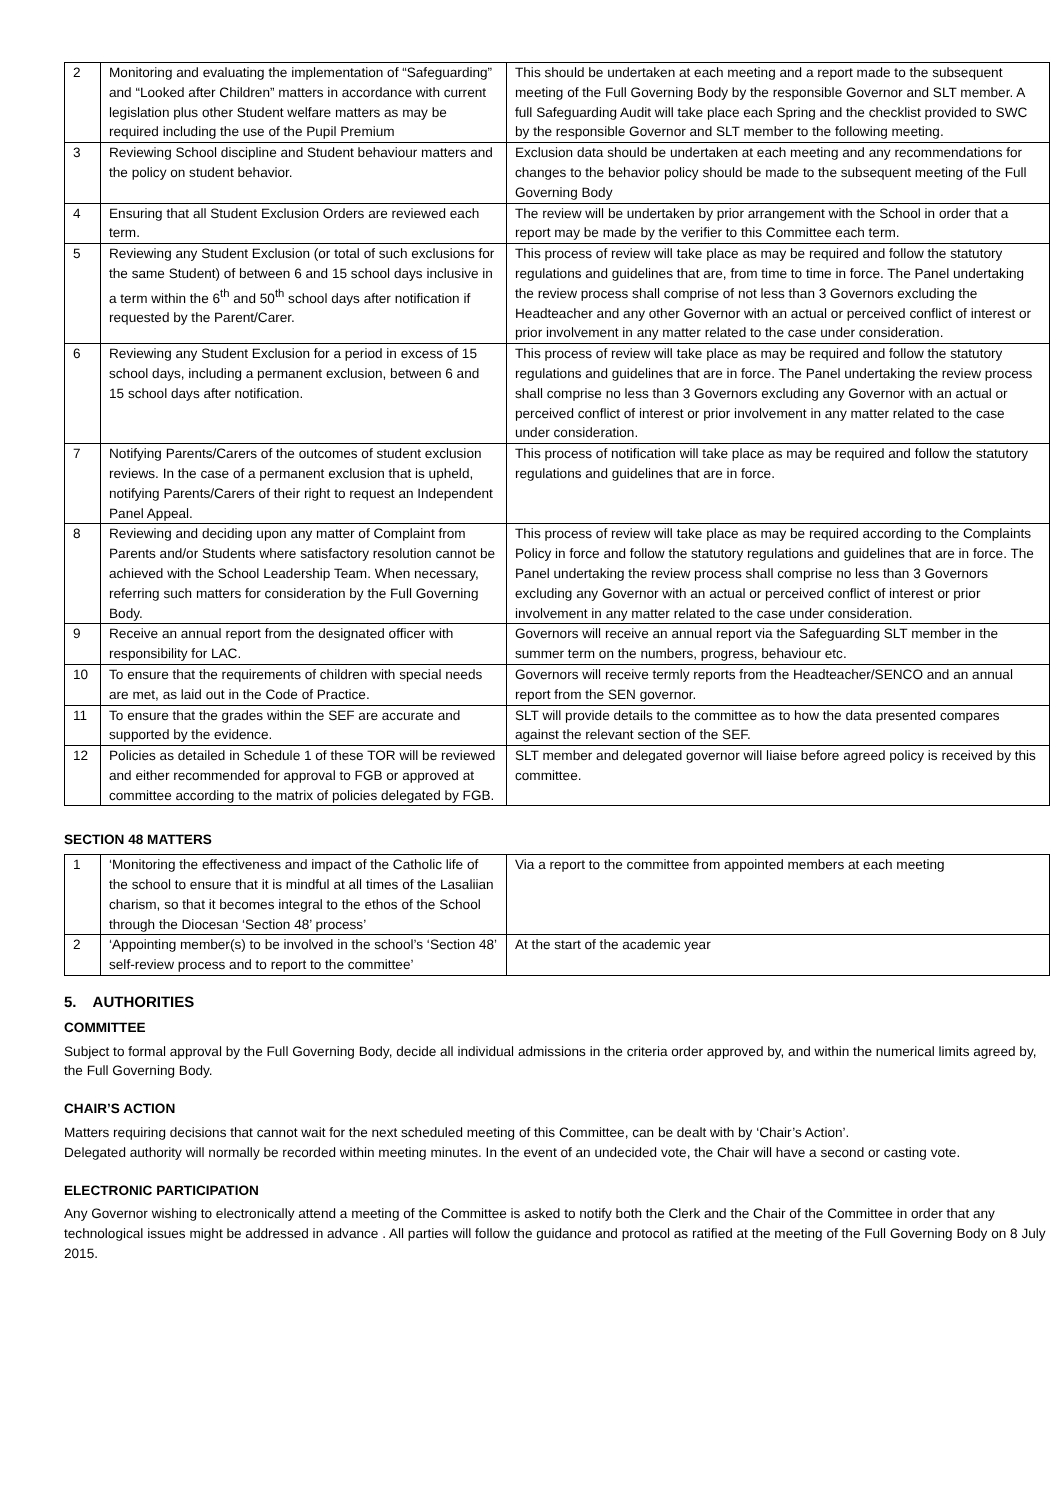| 2 | Monitoring and evaluating the implementation of “Safeguarding” and “Looked after Children” matters in accordance with current legislation plus other Student welfare matters as may be required including the use of the Pupil Premium | This should be undertaken at each meeting and a report made to the subsequent meeting of the Full Governing Body by the responsible Governor and SLT member. A full Safeguarding Audit will take place each Spring and the checklist provided to SWC by the responsible Governor and SLT member to the following meeting. |
| 3 | Reviewing School discipline and Student behaviour matters and the policy on student behavior. | Exclusion data should be undertaken at each meeting and any recommendations for changes to the behavior policy should be made to the subsequent meeting of the Full Governing Body |
| 4 | Ensuring that all Student Exclusion Orders are reviewed each term. | The review will be undertaken by prior arrangement with the School in order that a report may be made by the verifier to this Committee each term. |
| 5 | Reviewing any Student Exclusion (or total of such exclusions for the same Student) of between 6 and 15 school days inclusive in a term within the 6<sup>th</sup> and 50<sup>th</sup> school days after notification if requested by the Parent/Carer. | This process of review will take place as may be required and follow the statutory regulations and guidelines that are, from time to time in force. The Panel undertaking the review process shall comprise of not less than 3 Governors excluding the Headteacher and any other Governor with an actual or perceived conflict of interest or prior involvement in any matter related to the case under consideration. |
| 6 | Reviewing any Student Exclusion for a period in excess of 15 school days, including a permanent exclusion, between 6 and 15 school days after notification. | This process of review will take place as may be required and follow the statutory regulations and guidelines that are in force. The Panel undertaking the review process shall comprise no less than 3 Governors excluding any Governor with an actual or perceived conflict of interest or prior involvement in any matter related to the case under consideration. |
| 7 | Notifying Parents/Carers of the outcomes of student exclusion reviews. In the case of a permanent exclusion that is upheld, notifying Parents/Carers of their right to request an Independent Panel Appeal. | This process of notification will take place as may be required and follow the statutory regulations and guidelines that are in force. |
| 8 | Reviewing and deciding upon any matter of Complaint from Parents and/or Students where satisfactory resolution cannot be achieved with the School Leadership Team. When necessary, referring such matters for consideration by the Full Governing Body. | This process of review will take place as may be required according to the Complaints Policy in force and follow the statutory regulations and guidelines that are in force. The Panel undertaking the review process shall comprise no less than 3 Governors excluding any Governor with an actual or perceived conflict of interest or prior involvement in any matter related to the case under consideration. |
| 9 | Receive an annual report from the designated officer with responsibility for LAC. | Governors will receive an annual report via the Safeguarding SLT member in the summer term on the numbers, progress, behaviour etc. |
| 10 | To ensure that the requirements of children with special needs are met, as laid out in the Code of Practice. | Governors will receive termly reports from the Headteacher/SENCO and an annual report from the SEN governor. |
| 11 | To ensure that the grades within the SEF are accurate and supported by the evidence. | SLT will provide details to the committee as to how the data presented compares against the relevant section of the SEF. |
| 12 | Policies as detailed in Schedule 1 of these TOR will be reviewed and either recommended for approval to FGB or approved at committee according to the matrix of policies delegated by FGB. | SLT member and delegated governor will liaise before agreed policy is received by this committee. |
SECTION 48 MATTERS
| 1 | ‘Monitoring the effectiveness and impact of the Catholic life of the school to ensure that it is mindful at all times of the Lasaliian charism, so that it becomes integral to the ethos of the School through the Diocesan ‘Section 48’ process’ | Via a report to the committee from appointed members at each meeting |
| 2 | ‘Appointing member(s) to be involved in the school’s ‘Section 48’ self-review process and to report to the committee’ | At the start of the academic year |
5. AUTHORITIES
COMMITTEE
Subject to formal approval by the Full Governing Body, decide all individual admissions in the criteria order approved by, and within the numerical limits agreed by, the Full Governing Body.
CHAIR’S ACTION
Matters requiring decisions that cannot wait for the next scheduled meeting of this Committee, can be dealt with by ‘Chair’s Action’.
Delegated authority will normally be recorded within meeting minutes. In the event of an undecided vote, the Chair will have a second or casting vote.
ELECTRONIC PARTICIPATION
Any Governor wishing to electronically attend a meeting of the Committee is asked to notify both the Clerk and the Chair of the Committee in order that any technological issues might be addressed in advance . All parties will follow the guidance and protocol as ratified at the meeting of the Full Governing Body on 8 July 2015.